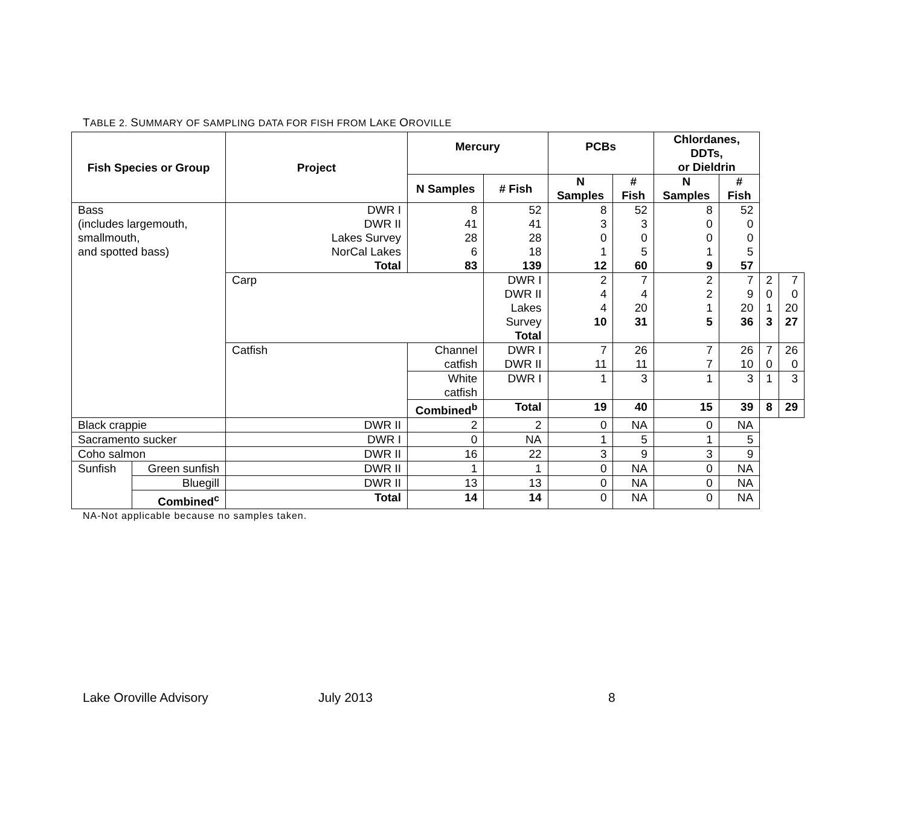TABLE 2. SUMMARY OF SAMPLING DATA FOR FISH FROM LAKE OROVILLE
| Fish Species or Group | | Project | Mercury | | PCBs | | Chlordanes, DDTs, or Dieldrin | | | |
| --- | --- | --- | --- | --- | --- | --- | --- | --- | --- | --- |
| | | | N Samples | # Fish | N Samples | # Fish | N Samples | # Fish | | |
| Bass (includes largemouth, smallmouth, and spotted bass) | | DWR I DWR II Lakes Survey NorCal Lakes Total | 8 41 28 6 83 | 52 41 28 18 139 | 8 3 0 1 12 | 52 3 0 5 60 | 8 0 0 1 9 | 52 0 0 5 57 | | |
| | | Carp | | DWR I DWR II Lakes Survey Total | 2 4 4 10 | 7 4 20 31 | 2 2 1 5 | 7 9 20 36 | 2 0 1 3 | 7 0 20 27 |
| | | Catfish | Channel catfish | DWR I DWR II | 7 11 | 26 11 | 7 7 | 26 10 | 7 0 | 26 0 |
| | | | White catfish | DWR I | 1 | 3 | 1 | 3 | 1 | 3 |
| | | | Combined<sup>b</sup> | Total | 19 | 40 | 15 | 39 | 8 | 29 |
| Black crappie | | DWR II | 2 | 2 | 0 | NA | 0 | NA | | |
| Sacramento sucker | | DWR I | 0 | NA | 1 | 5 | 1 | 5 | | |
| Coho salmon | | DWR II | 16 | 22 | 3 | 9 | 3 | 9 | | |
| Sunfish | Green sunfish | DWR II | 1 | 1 | 0 | NA | 0 | NA | | |
| | Bluegill | DWR II | 13 | 13 | 0 | NA | 0 | NA | | |
| | Combined<sup>c</sup> | Total | 14 | 14 | 0 | NA | 0 | NA | | |
NA-Not applicable because no samples taken.
Lake Oroville Advisory July 2013 8